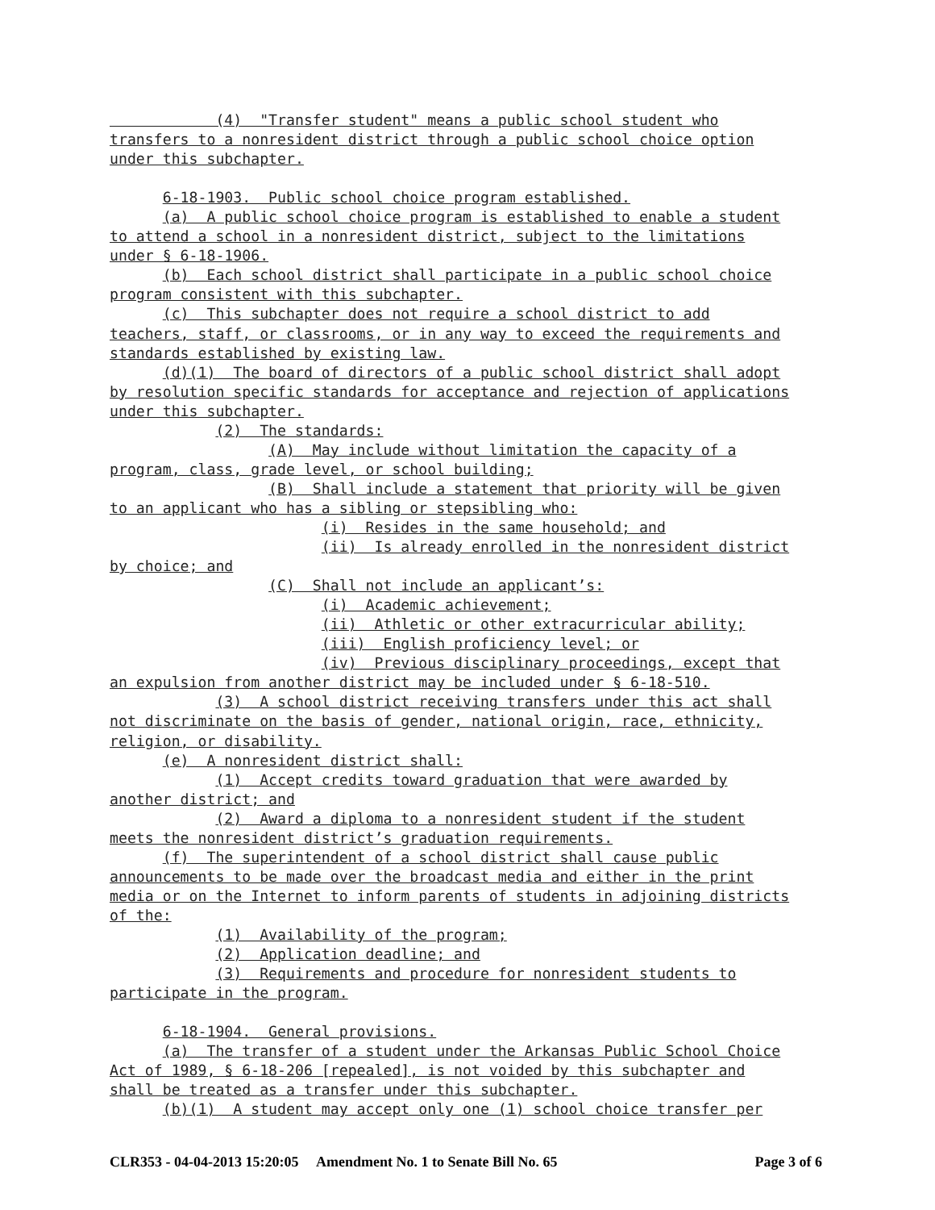(4) "Transfer student" means a public school student who
transfers to a nonresident district through a public school choice option
under this subchapter.
6-18-1903. Public school choice program established.
(a) A public school choice program is established to enable a student
to attend a school in a nonresident district, subject to the limitations
under § 6-18-1906.
(b) Each school district shall participate in a public school choice
program consistent with this subchapter.
(c) This subchapter does not require a school district to add
teachers, staff, or classrooms, or in any way to exceed the requirements and
standards established by existing law.
(d)(1) The board of directors of a public school district shall adopt
by resolution specific standards for acceptance and rejection of applications
under this subchapter.
(2) The standards:
(A) May include without limitation the capacity of a
program, class, grade level, or school building;
(B) Shall include a statement that priority will be given
to an applicant who has a sibling or stepsibling who:
(i) Resides in the same household; and
(ii) Is already enrolled in the nonresident district
by choice; and
(C) Shall not include an applicant’s:
(i) Academic achievement;
(ii) Athletic or other extracurricular ability;
(iii) English proficiency level; or
(iv) Previous disciplinary proceedings, except that
an expulsion from another district may be included under § 6-18-510.
(3) A school district receiving transfers under this act shall
not discriminate on the basis of gender, national origin, race, ethnicity,
religion, or disability.
(e) A nonresident district shall:
(1) Accept credits toward graduation that were awarded by
another district; and
(2) Award a diploma to a nonresident student if the student
meets the nonresident district’s graduation requirements.
(f) The superintendent of a school district shall cause public
announcements to be made over the broadcast media and either in the print
media or on the Internet to inform parents of students in adjoining districts
of the:
(1) Availability of the program;
(2) Application deadline; and
(3) Requirements and procedure for nonresident students to
participate in the program.
6-18-1904. General provisions.
(a) The transfer of a student under the Arkansas Public School Choice
Act of 1989, § 6-18-206 [repealed], is not voided by this subchapter and
shall be treated as a transfer under this subchapter.
(b)(1) A student may accept only one (1) school choice transfer per
CLR353 - 04-04-2013 15:20:05 Amendment No. 1 to Senate Bill No. 65 Page 3 of 6